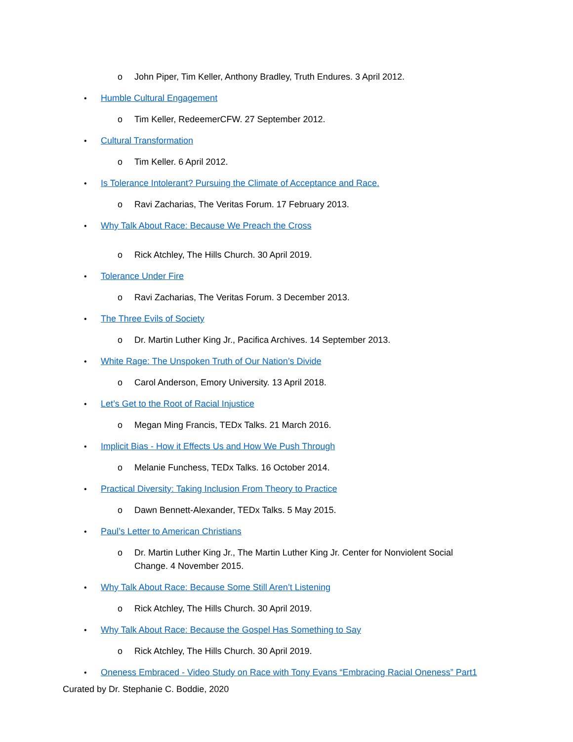o John Piper, Tim Keller, Anthony Bradley, Truth Endures. 3 April 2012.
• Humble Cultural Engagement
o Tim Keller, RedeemerCFW. 27 September 2012.
• Cultural Transformation
o Tim Keller. 6 April 2012.
• Is Tolerance Intolerant? Pursuing the Climate of Acceptance and Race.
o Ravi Zacharias, The Veritas Forum. 17 February 2013.
• Why Talk About Race: Because We Preach the Cross
o Rick Atchley, The Hills Church. 30 April 2019.
• Tolerance Under Fire
o Ravi Zacharias, The Veritas Forum. 3 December 2013.
• The Three Evils of Society
o Dr. Martin Luther King Jr., Pacifica Archives. 14 September 2013.
• White Rage: The Unspoken Truth of Our Nation’s Divide
o Carol Anderson, Emory University. 13 April 2018.
• Let’s Get to the Root of Racial Injustice
o Megan Ming Francis, TEDx Talks. 21 March 2016.
• Implicit Bias - How it Effects Us and How We Push Through
o Melanie Funchess, TEDx Talks. 16 October 2014.
• Practical Diversity: Taking Inclusion From Theory to Practice
o Dawn Bennett-Alexander, TEDx Talks. 5 May 2015.
• Paul’s Letter to American Christians
o Dr. Martin Luther King Jr., The Martin Luther King Jr. Center for Nonviolent Social Change. 4 November 2015.
• Why Talk About Race: Because Some Still Aren’t Listening
o Rick Atchley, The Hills Church. 30 April 2019.
• Why Talk About Race: Because the Gospel Has Something to Say
o Rick Atchley, The Hills Church. 30 April 2019.
• Oneness Embraced - Video Study on Race with Tony Evans “Embracing Racial Oneness” Part1
Curated by Dr. Stephanie C. Boddie, 2020